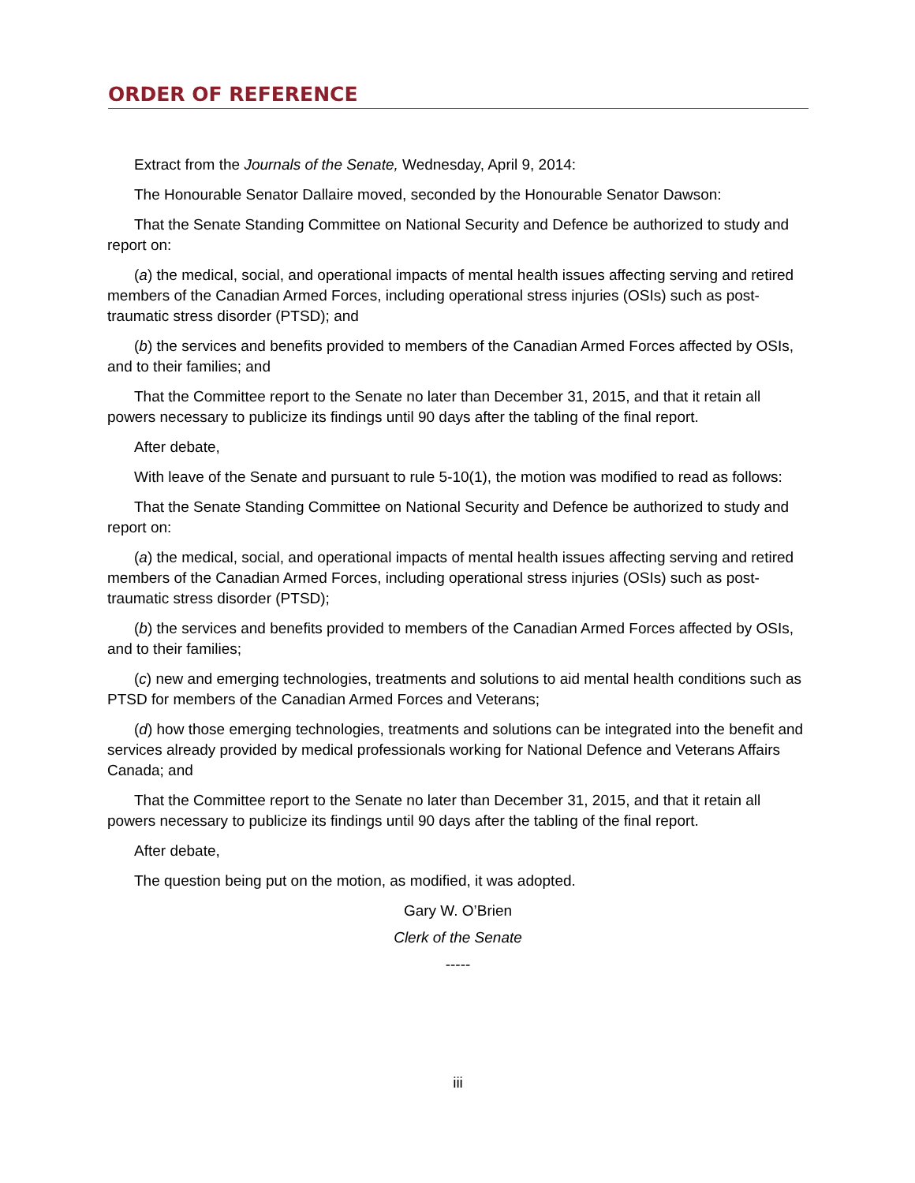ORDER OF REFERENCE
Extract from the Journals of the Senate, Wednesday, April 9, 2014:
The Honourable Senator Dallaire moved, seconded by the Honourable Senator Dawson:
That the Senate Standing Committee on National Security and Defence be authorized to study and report on:
(a) the medical, social, and operational impacts of mental health issues affecting serving and retired members of the Canadian Armed Forces, including operational stress injuries (OSIs) such as post-traumatic stress disorder (PTSD); and
(b) the services and benefits provided to members of the Canadian Armed Forces affected by OSIs, and to their families; and
That the Committee report to the Senate no later than December 31, 2015, and that it retain all powers necessary to publicize its findings until 90 days after the tabling of the final report.
After debate,
With leave of the Senate and pursuant to rule 5-10(1), the motion was modified to read as follows:
That the Senate Standing Committee on National Security and Defence be authorized to study and report on:
(a) the medical, social, and operational impacts of mental health issues affecting serving and retired members of the Canadian Armed Forces, including operational stress injuries (OSIs) such as post-traumatic stress disorder (PTSD);
(b) the services and benefits provided to members of the Canadian Armed Forces affected by OSIs, and to their families;
(c) new and emerging technologies, treatments and solutions to aid mental health conditions such as PTSD for members of the Canadian Armed Forces and Veterans;
(d) how those emerging technologies, treatments and solutions can be integrated into the benefit and services already provided by medical professionals working for National Defence and Veterans Affairs Canada; and
That the Committee report to the Senate no later than December 31, 2015, and that it retain all powers necessary to publicize its findings until 90 days after the tabling of the final report.
After debate,
The question being put on the motion, as modified, it was adopted.
Gary W. O’Brien
Clerk of the Senate
-----
iii